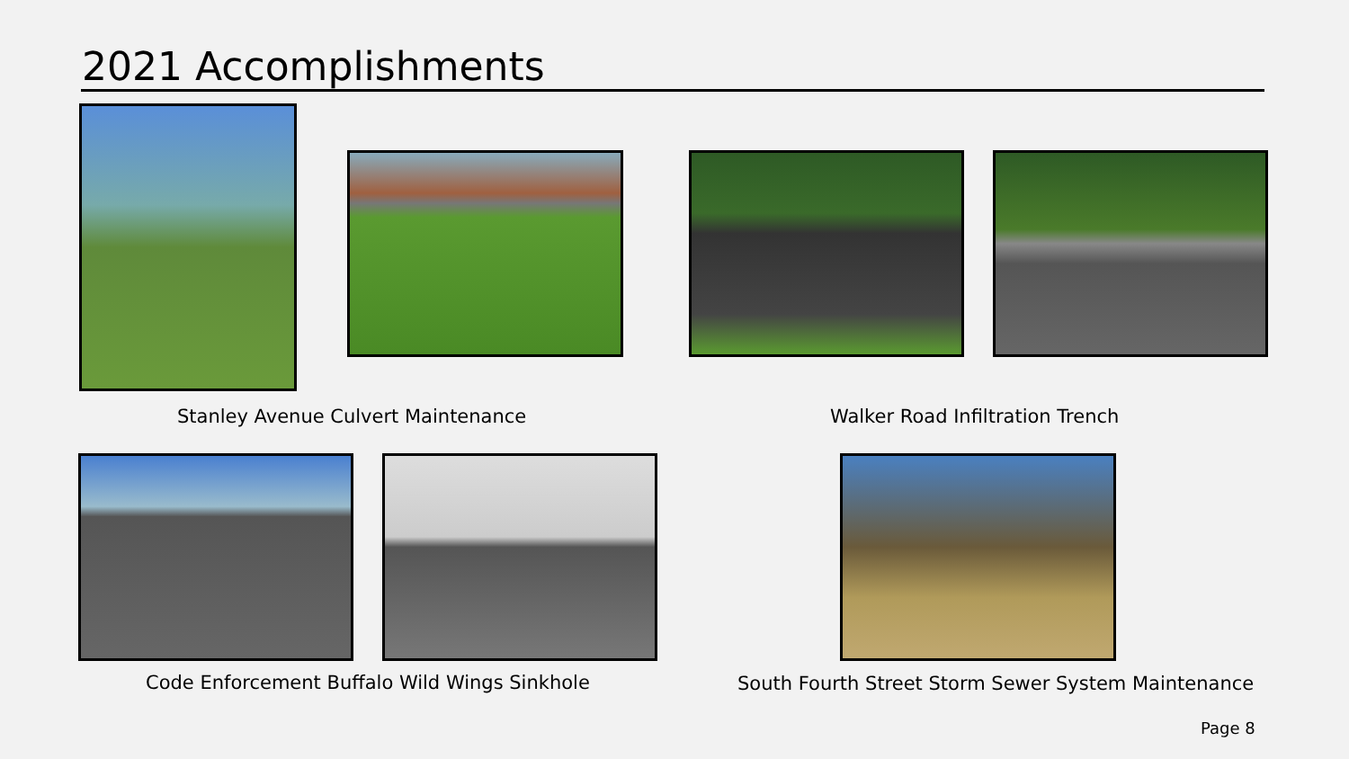2021 Accomplishments
Stanley Avenue Culvert Maintenance Walker Road Infiltration Trench
Code Enforcement Buffalo Wild Wings Sinkhole South Fourth Street Storm Sewer System Maintenance
Page 8